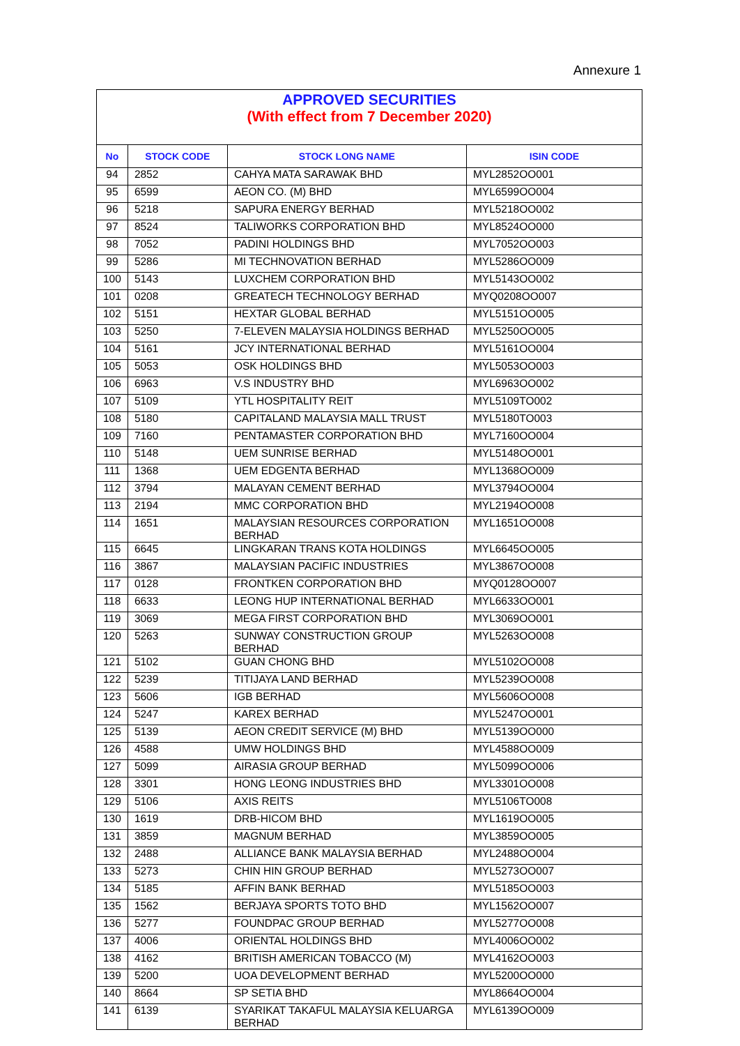Annexure 1
APPROVED SECURITIES
(With effect from 7 December 2020)
| No | STOCK CODE | STOCK LONG NAME | ISIN CODE |
| --- | --- | --- | --- |
| 94 | 2852 | CAHYA MATA SARAWAK BHD | MYL2852OO001 |
| 95 | 6599 | AEON CO. (M) BHD | MYL6599OO004 |
| 96 | 5218 | SAPURA ENERGY BERHAD | MYL5218OO002 |
| 97 | 8524 | TALIWORKS CORPORATION BHD | MYL8524OO000 |
| 98 | 7052 | PADINI HOLDINGS BHD | MYL7052OO003 |
| 99 | 5286 | MI TECHNOVATION BERHAD | MYL5286OO009 |
| 100 | 5143 | LUXCHEM CORPORATION BHD | MYL5143OO002 |
| 101 | 0208 | GREATECH TECHNOLOGY BERHAD | MYQ0208OO007 |
| 102 | 5151 | HEXTAR GLOBAL BERHAD | MYL5151OO005 |
| 103 | 5250 | 7-ELEVEN MALAYSIA HOLDINGS BERHAD | MYL5250OO005 |
| 104 | 5161 | JCY INTERNATIONAL BERHAD | MYL5161OO004 |
| 105 | 5053 | OSK HOLDINGS BHD | MYL5053OO003 |
| 106 | 6963 | V.S INDUSTRY BHD | MYL6963OO002 |
| 107 | 5109 | YTL HOSPITALITY REIT | MYL5109TO002 |
| 108 | 5180 | CAPITALAND MALAYSIA MALL TRUST | MYL5180TO003 |
| 109 | 7160 | PENTAMASTER CORPORATION BHD | MYL7160OO004 |
| 110 | 5148 | UEM SUNRISE BERHAD | MYL5148OO001 |
| 111 | 1368 | UEM EDGENTA BERHAD | MYL1368OO009 |
| 112 | 3794 | MALAYAN CEMENT BERHAD | MYL3794OO004 |
| 113 | 2194 | MMC CORPORATION BHD | MYL2194OO008 |
| 114 | 1651 | MALAYSIAN RESOURCES CORPORATION BERHAD | MYL1651OO008 |
| 115 | 6645 | LINGKARAN TRANS KOTA HOLDINGS | MYL6645OO005 |
| 116 | 3867 | MALAYSIAN PACIFIC INDUSTRIES | MYL3867OO008 |
| 117 | 0128 | FRONTKEN CORPORATION BHD | MYQ0128OO007 |
| 118 | 6633 | LEONG HUP INTERNATIONAL BERHAD | MYL6633OO001 |
| 119 | 3069 | MEGA FIRST CORPORATION BHD | MYL3069OO001 |
| 120 | 5263 | SUNWAY CONSTRUCTION GROUP BERHAD | MYL5263OO008 |
| 121 | 5102 | GUAN CHONG BHD | MYL5102OO008 |
| 122 | 5239 | TITIJAYA LAND BERHAD | MYL5239OO008 |
| 123 | 5606 | IGB BERHAD | MYL5606OO008 |
| 124 | 5247 | KAREX BERHAD | MYL5247OO001 |
| 125 | 5139 | AEON CREDIT SERVICE (M) BHD | MYL5139OO000 |
| 126 | 4588 | UMW HOLDINGS BHD | MYL4588OO009 |
| 127 | 5099 | AIRASIA GROUP BERHAD | MYL5099OO006 |
| 128 | 3301 | HONG LEONG INDUSTRIES BHD | MYL3301OO008 |
| 129 | 5106 | AXIS REITS | MYL5106TO008 |
| 130 | 1619 | DRB-HICOM BHD | MYL1619OO005 |
| 131 | 3859 | MAGNUM BERHAD | MYL3859OO005 |
| 132 | 2488 | ALLIANCE BANK MALAYSIA BERHAD | MYL2488OO004 |
| 133 | 5273 | CHIN HIN GROUP BERHAD | MYL5273OO007 |
| 134 | 5185 | AFFIN BANK BERHAD | MYL5185OO003 |
| 135 | 1562 | BERJAYA SPORTS TOTO BHD | MYL1562OO007 |
| 136 | 5277 | FOUNDPAC GROUP BERHAD | MYL5277OO008 |
| 137 | 4006 | ORIENTAL HOLDINGS BHD | MYL4006OO002 |
| 138 | 4162 | BRITISH AMERICAN TOBACCO (M) | MYL4162OO003 |
| 139 | 5200 | UOA DEVELOPMENT BERHAD | MYL5200OO000 |
| 140 | 8664 | SP SETIA BHD | MYL8664OO004 |
| 141 | 6139 | SYARIKAT TAKAFUL MALAYSIA KELUARGA BERHAD | MYL6139OO009 |